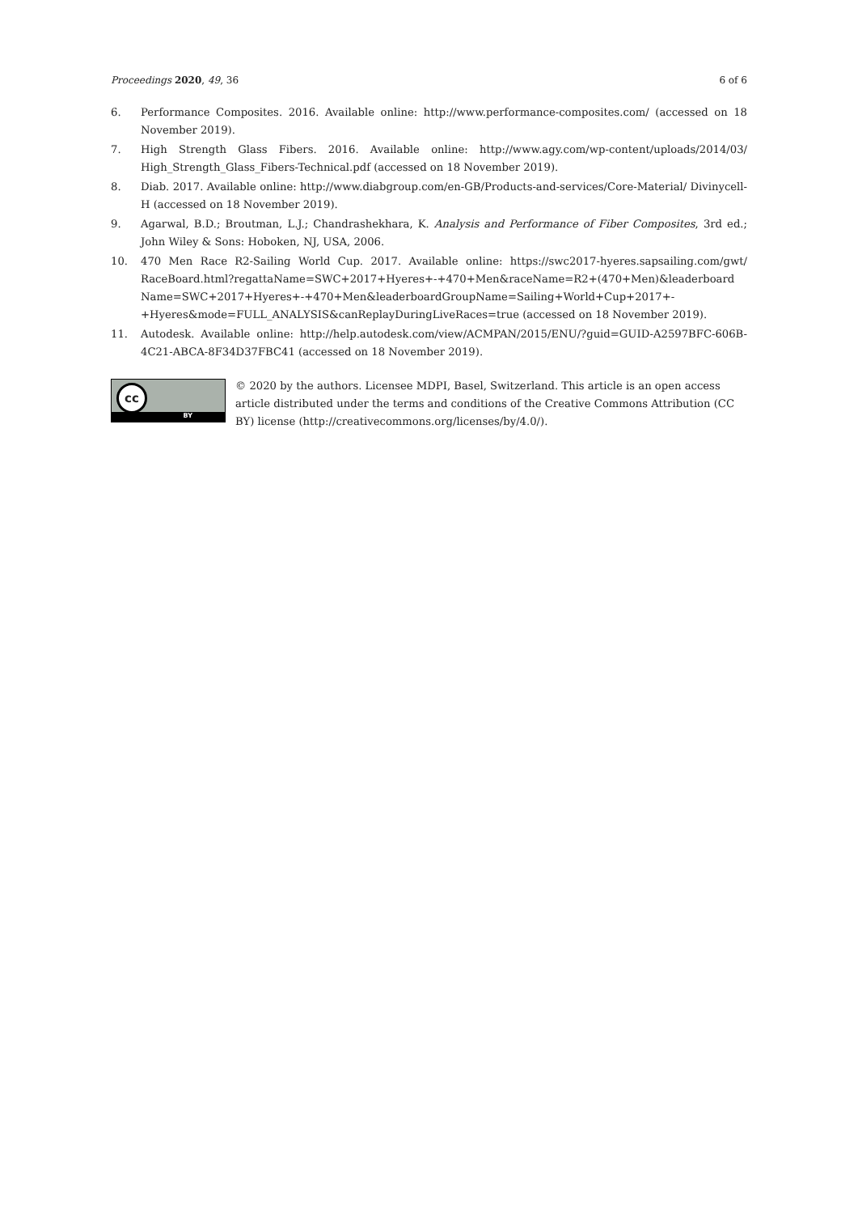Proceedings 2020, 49, 36 6 of 6
6. Performance Composites. 2016. Available online: http://www.performance-composites.com/ (accessed on 18 November 2019).
7. High Strength Glass Fibers. 2016. Available online: http://www.agy.com/wp-content/uploads/2014/03/ High_Strength_Glass_Fibers-Technical.pdf (accessed on 18 November 2019).
8. Diab. 2017. Available online: http://www.diabgroup.com/en-GB/Products-and-services/Core-Material/ Divinycell-H (accessed on 18 November 2019).
9. Agarwal, B.D.; Broutman, L.J.; Chandrashekhara, K. Analysis and Performance of Fiber Composites, 3rd ed.; John Wiley & Sons: Hoboken, NJ, USA, 2006.
10. 470 Men Race R2-Sailing World Cup. 2017. Available online: https://swc2017-hyeres.sapsailing.com/gwt/ RaceBoard.html?regattaName=SWC+2017+Hyeres+-+470+Men&raceName=R2+(470+Men)&leaderboard Name=SWC+2017+Hyeres+-+470+Men&leaderboardGroupName=Sailing+World+Cup+2017+- +Hyeres&mode=FULL_ANALYSIS&canReplayDuringLiveRaces=true (accessed on 18 November 2019).
11. Autodesk. Available online: http://help.autodesk.com/view/ACMPAN/2015/ENU/?guid=GUID-A2597BFC-606B-4C21-ABCA-8F34D37FBC41 (accessed on 18 November 2019).
cc
BY
© 2020 by the authors. Licensee MDPI, Basel, Switzerland. This article is an open access article distributed under the terms and conditions of the Creative Commons Attribution (CC BY) license (http://creativecommons.org/licenses/by/4.0/).